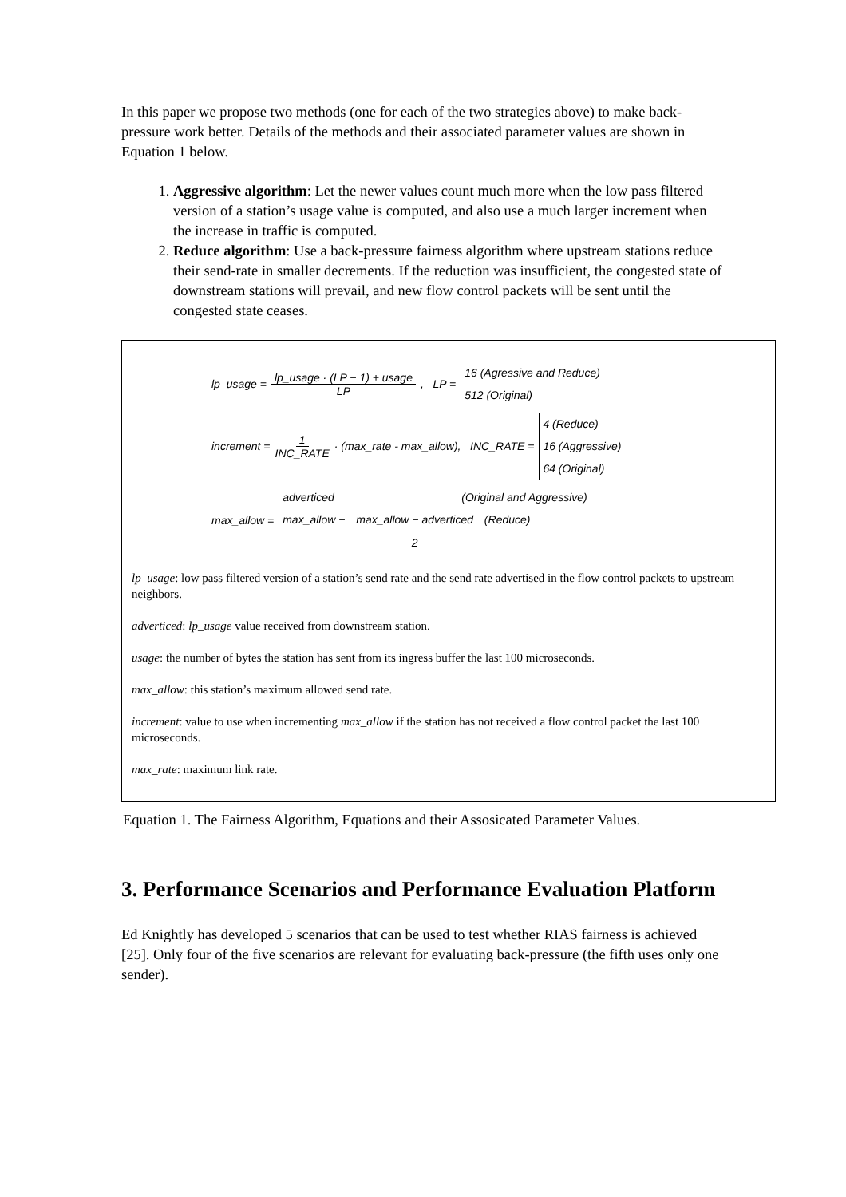In this paper we propose two methods (one for each of the two strategies above) to make back-pressure work better. Details of the methods and their associated parameter values are shown in Equation 1 below.
1. Aggressive algorithm: Let the newer values count much more when the low pass filtered version of a station’s usage value is computed, and also use a much larger increment when the increase in traffic is computed.
2. Reduce algorithm: Use a back-pressure fairness algorithm where upstream stations reduce their send-rate in smaller decrements. If the reduction was insufficient, the congested state of downstream stations will prevail, and new flow control packets will be sent until the congested state ceases.
lp_usage = lp_usage · (LP − 1) + usage LP, LP = 16 (Agressive and Reduce)
512 (Original)
increment = 1 INC_RATE · (max_rate - max_allow), INC_RATE = 4 (Reduce)
16 (Aggressive)
64 (Original)
max_allow = adverticed (Original and Aggressive)
max_allow − max_allow − adverticed 2 (Reduce)
lp_usage: low pass filtered version of a station’s send rate and the send rate advertised in the flow control packets to upstream neighbors.
adverticed: lp_usage value received from downstream station.
usage: the number of bytes the station has sent from its ingress buffer the last 100 microseconds.
max_allow: this station’s maximum allowed send rate.
increment: value to use when incrementing max_allow if the station has not received a flow control packet the last 100 microseconds.
max_rate: maximum link rate.
Equation 1. The Fairness Algorithm, Equations and their Assosicated Parameter Values.
3. Performance Scenarios and Performance Evaluation Platform
Ed Knightly has developed 5 scenarios that can be used to test whether RIAS fairness is achieved [25]. Only four of the five scenarios are relevant for evaluating back-pressure (the fifth uses only one sender).